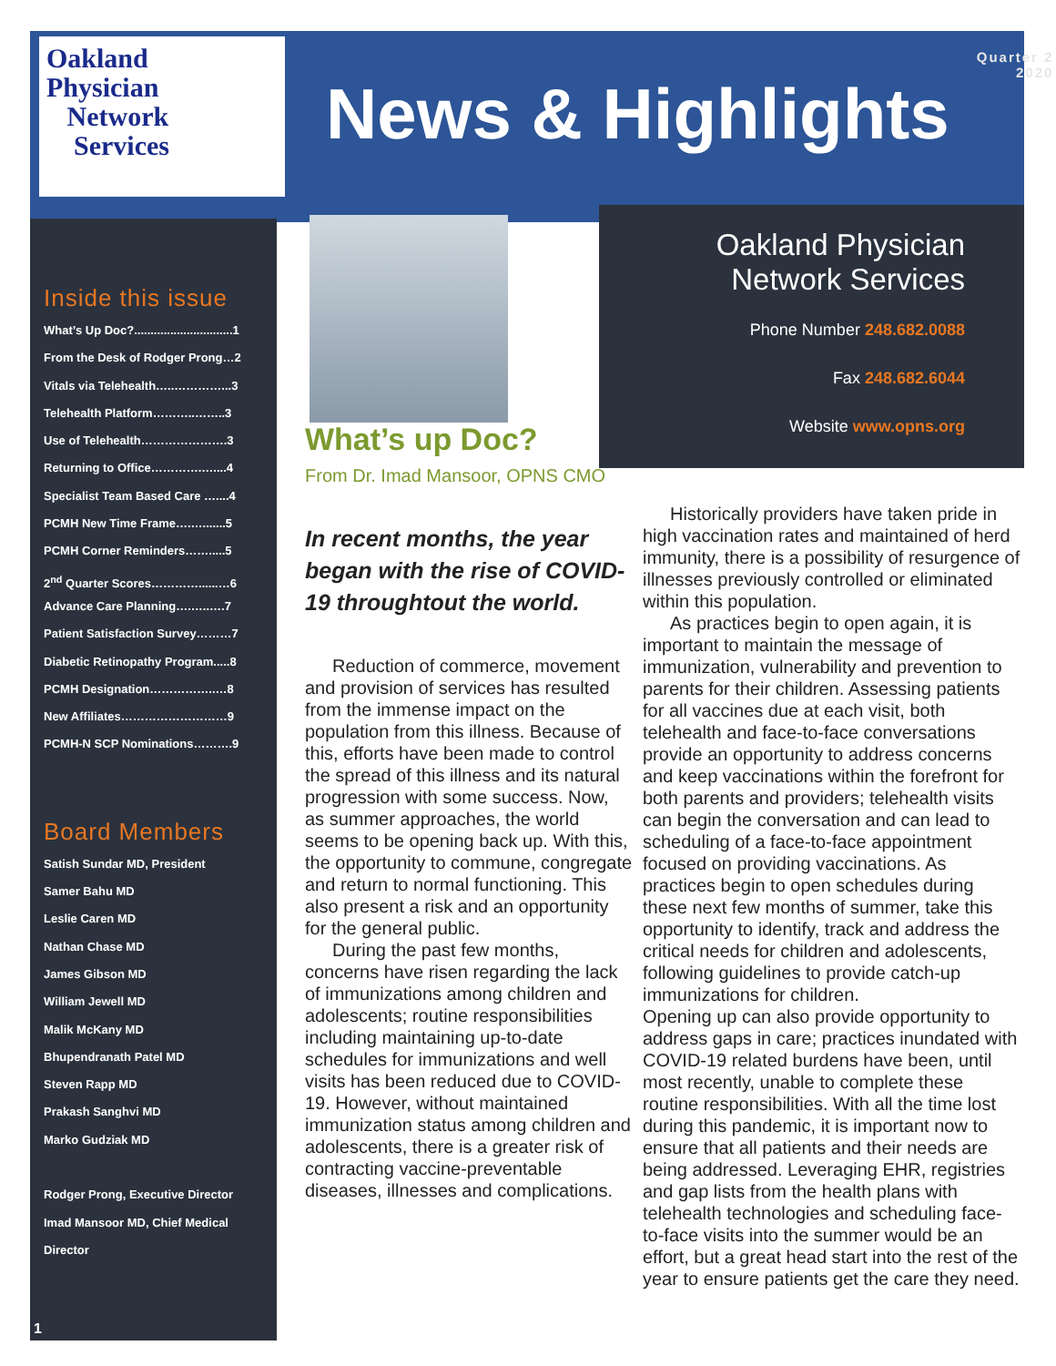Oakland
Physician
Network
Services
News & Highlights
Quarter 2
2020
Inside this issue
What’s Up Doc?..............................1
From the Desk of Rodger Prong…2
Vitals via Telehealth…..…………...3
Telehealth Platform………..……..3
Use of Telehealth………………….3
Returning to Office………….…....4
Specialist Team Based Care …....4
PCMH New Time Frame….….......5
PCMH Corner Reminders…….....5
2<sup>nd</sup> Quarter Scores…………......…6
Advance Care Planning….…..….7
Patient Satisfaction Survey………7
Diabetic Retinopathy Program.....8
PCMH Designation……………..…8
New Affiliates………………………9
PCMH-N SCP Nominations……….9
Board Members
Satish Sundar MD, President
Samer Bahu MD
Leslie Caren MD
Nathan Chase MD
James Gibson MD
William Jewell MD
Malik McKany MD
Bhupendranath Patel MD
Steven Rapp MD
Prakash Sanghvi MD
Marko Gudziak MD
Rodger Prong, Executive Director
Imad Mansoor MD, Chief Medical
Director
Oakland Physician
Network Services
Phone Number 248.682.0088
Fax 248.682.6044
Website www.opns.org
What’s up Doc?
From Dr. Imad Mansoor, OPNS CMO
In recent months, the year began with the rise of COVID-19 throughtout the world.
Reduction of commerce, movement and provision of services has resulted from the immense impact on the population from this illness. Because of this, efforts have been made to control the spread of this illness and its natural progression with some success. Now, as summer approaches, the world seems to be opening back up. With this, the opportunity to commune, congregate and return to normal functioning. This also present a risk and an opportunity for the general public.
During the past few months, concerns have risen regarding the lack of immunizations among children and adolescents; routine responsibilities including maintaining up-to-date schedules for immunizations and well visits has been reduced due to COVID-19. However, without maintained immunization status among children and adolescents, there is a greater risk of contracting vaccine-preventable diseases, illnesses and complications.
Historically providers have taken pride in high vaccination rates and maintained of herd immunity, there is a possibility of resurgence of illnesses previously controlled or eliminated within this population.
As practices begin to open again, it is important to maintain the message of immunization, vulnerability and prevention to parents for their children. Assessing patients for all vaccines due at each visit, both telehealth and face-to-face conversations provide an opportunity to address concerns and keep vaccinations within the forefront for both parents and providers; telehealth visits can begin the conversation and can lead to scheduling of a face-to-face appointment focused on providing vaccinations. As practices begin to open schedules during these next few months of summer, take this opportunity to identify, track and address the critical needs for children and adolescents, following guidelines to provide catch-up immunizations for children.
Opening up can also provide opportunity to address gaps in care; practices inundated with COVID-19 related burdens have been, until most recently, unable to complete these routine responsibilities. With all the time lost during this pandemic, it is important now to ensure that all patients and their needs are being addressed. Leveraging EHR, registries and gap lists from the health plans with telehealth technologies and scheduling face-to-face visits into the summer would be an effort, but a great head start into the rest of the year to ensure patients get the care they need.
1